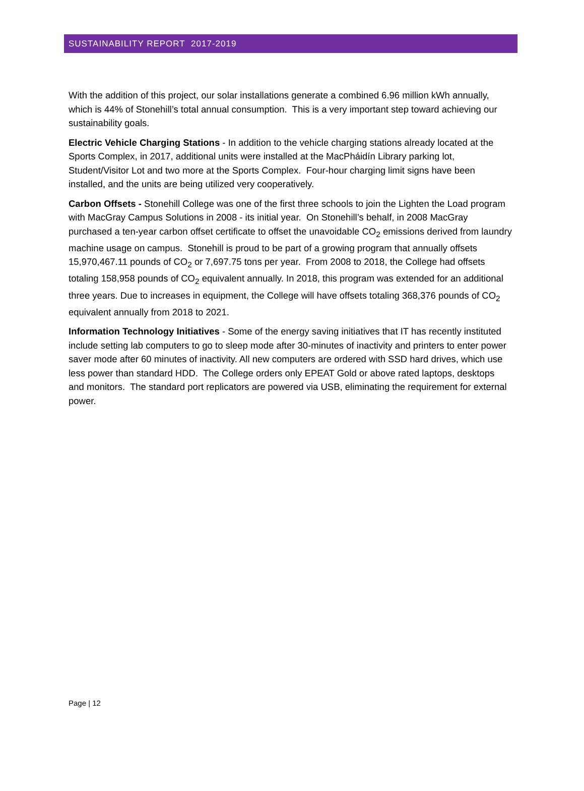SUSTAINABILITY REPORT 2017-2019
With the addition of this project, our solar installations generate a combined 6.96 million kWh annually, which is 44% of Stonehill’s total annual consumption. This is a very important step toward achieving our sustainability goals.
Electric Vehicle Charging Stations - In addition to the vehicle charging stations already located at the Sports Complex, in 2017, additional units were installed at the MacPháidín Library parking lot, Student/Visitor Lot and two more at the Sports Complex. Four-hour charging limit signs have been installed, and the units are being utilized very cooperatively.
Carbon Offsets - Stonehill College was one of the first three schools to join the Lighten the Load program with MacGray Campus Solutions in 2008 - its initial year. On Stonehill’s behalf, in 2008 MacGray purchased a ten-year carbon offset certificate to offset the unavoidable CO<sub>2</sub> emissions derived from laundry machine usage on campus. Stonehill is proud to be part of a growing program that annually offsets 15,970,467.11 pounds of CO<sub>2</sub> or 7,697.75 tons per year. From 2008 to 2018, the College had offsets totaling 158,958 pounds of CO<sub>2</sub> equivalent annually. In 2018, this program was extended for an additional three years. Due to increases in equipment, the College will have offsets totaling 368,376 pounds of CO<sub>2</sub> equivalent annually from 2018 to 2021.
Information Technology Initiatives - Some of the energy saving initiatives that IT has recently instituted include setting lab computers to go to sleep mode after 30-minutes of inactivity and printers to enter power saver mode after 60 minutes of inactivity. All new computers are ordered with SSD hard drives, which use less power than standard HDD. The College orders only EPEAT Gold or above rated laptops, desktops and monitors. The standard port replicators are powered via USB, eliminating the requirement for external power.
Page | 12